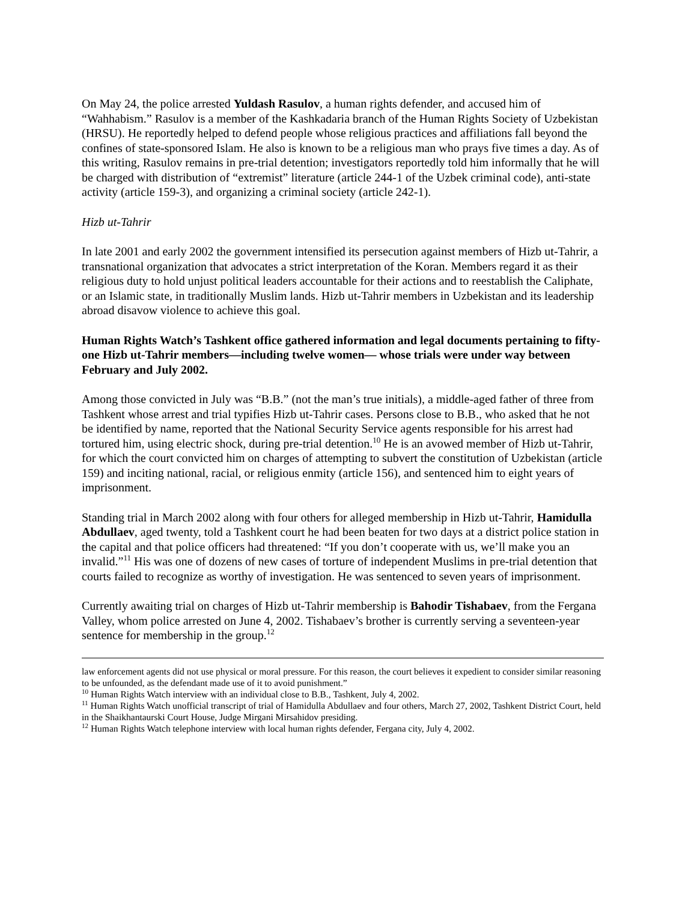On May 24, the police arrested Yuldash Rasulov, a human rights defender, and accused him of “Wahhabism.” Rasulov is a member of the Kashkadaria branch of the Human Rights Society of Uzbekistan (HRSU). He reportedly helped to defend people whose religious practices and affiliations fall beyond the confines of state-sponsored Islam. He also is known to be a religious man who prays five times a day. As of this writing, Rasulov remains in pre-trial detention; investigators reportedly told him informally that he will be charged with distribution of “extremist” literature (article 244-1 of the Uzbek criminal code), anti-state activity (article 159-3), and organizing a criminal society (article 242-1).
Hizb ut-Tahrir
In late 2001 and early 2002 the government intensified its persecution against members of Hizb ut-Tahrir, a transnational organization that advocates a strict interpretation of the Koran. Members regard it as their religious duty to hold unjust political leaders accountable for their actions and to reestablish the Caliphate, or an Islamic state, in traditionally Muslim lands. Hizb ut-Tahrir members in Uzbekistan and its leadership abroad disavow violence to achieve this goal.
Human Rights Watch’s Tashkent office gathered information and legal documents pertaining to fifty-one Hizb ut-Tahrir members—including twelve women— whose trials were under way between February and July 2002.
Among those convicted in July was “B.B.” (not the man’s true initials), a middle-aged father of three from Tashkent whose arrest and trial typifies Hizb ut-Tahrir cases. Persons close to B.B., who asked that he not be identified by name, reported that the National Security Service agents responsible for his arrest had tortured him, using electric shock, during pre-trial detention.<sup>10</sup> He is an avowed member of Hizb ut-Tahrir, for which the court convicted him on charges of attempting to subvert the constitution of Uzbekistan (article 159) and inciting national, racial, or religious enmity (article 156), and sentenced him to eight years of imprisonment.
Standing trial in March 2002 along with four others for alleged membership in Hizb ut-Tahrir, Hamidulla Abdullaev, aged twenty, told a Tashkent court he had been beaten for two days at a district police station in the capital and that police officers had threatened: “If you don’t cooperate with us, we’ll make you an invalid.”<sup>11</sup> His was one of dozens of new cases of torture of independent Muslims in pre-trial detention that courts failed to recognize as worthy of investigation. He was sentenced to seven years of imprisonment.
Currently awaiting trial on charges of Hizb ut-Tahrir membership is Bahodir Tishabaev, from the Fergana Valley, whom police arrested on June 4, 2002. Tishabaev’s brother is currently serving a seventeen-year sentence for membership in the group.<sup>12</sup>
law enforcement agents did not use physical or moral pressure. For this reason, the court believes it expedient to consider similar reasoning to be unfounded, as the defendant made use of it to avoid punishment.”
<sup>10</sup> Human Rights Watch interview with an individual close to B.B., Tashkent, July 4, 2002.
<sup>11</sup> Human Rights Watch unofficial transcript of trial of Hamidulla Abdullaev and four others, March 27, 2002, Tashkent District Court, held in the Shaikhantaurski Court House, Judge Mirgani Mirsahidov presiding.
<sup>12</sup> Human Rights Watch telephone interview with local human rights defender, Fergana city, July 4, 2002.